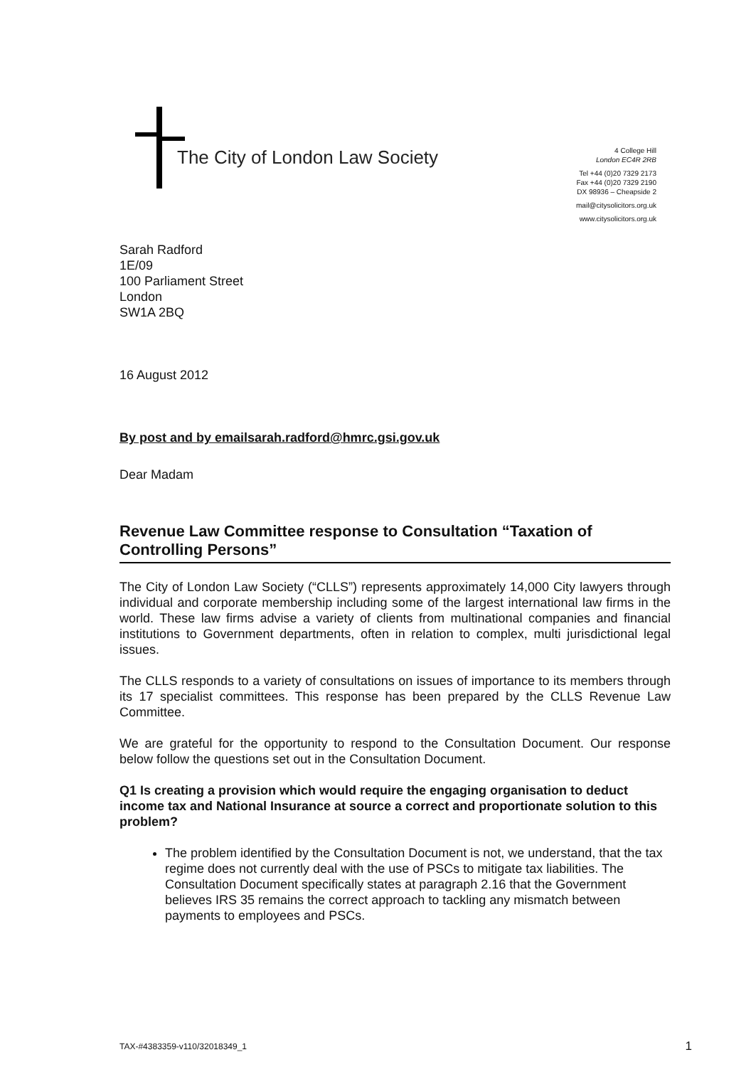The City of London Law Society
4 College Hill
London EC4R 2RB
Tel +44 (0)20 7329 2173
Fax +44 (0)20 7329 2190
DX 98936 – Cheapside 2
mail@citysolicitors.org.uk
www.citysolicitors.org.uk
Sarah Radford
1E/09
100 Parliament Street
London
SW1A 2BQ
16 August 2012
By post and by emailsarah.radford@hmrc.gsi.gov.uk
Dear Madam
Revenue Law Committee response to Consultation “Taxation of Controlling Persons”
The City of London Law Society (“CLLS”) represents approximately 14,000 City lawyers through individual and corporate membership including some of the largest international law firms in the world. These law firms advise a variety of clients from multinational companies and financial institutions to Government departments, often in relation to complex, multi jurisdictional legal issues.
The CLLS responds to a variety of consultations on issues of importance to its members through its 17 specialist committees. This response has been prepared by the CLLS Revenue Law Committee.
We are grateful for the opportunity to respond to the Consultation Document. Our response below follow the questions set out in the Consultation Document.
Q1 Is creating a provision which would require the engaging organisation to deduct income tax and National Insurance at source a correct and proportionate solution to this problem?
The problem identified by the Consultation Document is not, we understand, that the tax regime does not currently deal with the use of PSCs to mitigate tax liabilities. The Consultation Document specifically states at paragraph 2.16 that the Government believes IRS 35 remains the correct approach to tackling any mismatch between payments to employees and PSCs.
TAX-#4383359-v110/32018349_1 1